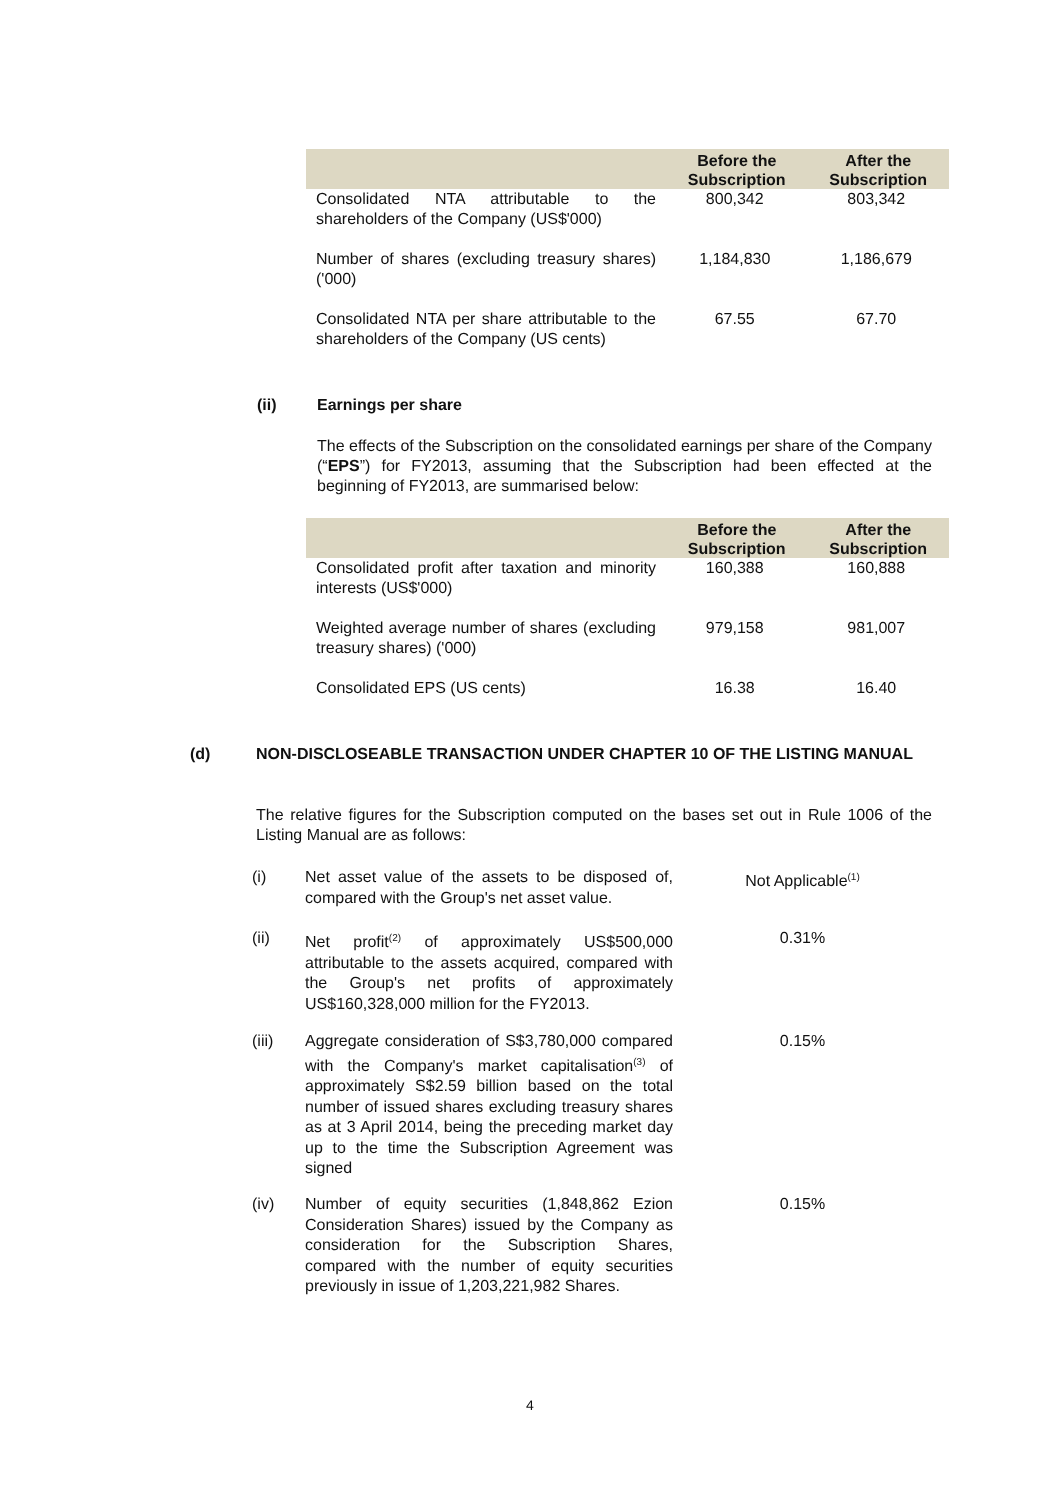| | Before the Subscription | After the Subscription |
| --- | --- | --- |
| Consolidated NTA attributable to the shareholders of the Company (US$'000) | 800,342 | 803,342 |
| Number of shares (excluding treasury shares) ('000) | 1,184,830 | 1,186,679 |
| Consolidated NTA per share attributable to the shareholders of the Company (US cents) | 67.55 | 67.70 |
(ii) Earnings per share
The effects of the Subscription on the consolidated earnings per share of the Company (“EPS”) for FY2013, assuming that the Subscription had been effected at the beginning of FY2013, are summarised below:
| | Before the Subscription | After the Subscription |
| --- | --- | --- |
| Consolidated profit after taxation and minority interests (US$'000) | 160,388 | 160,888 |
| Weighted average number of shares (excluding treasury shares) ('000) | 979,158 | 981,007 |
| Consolidated EPS (US cents) | 16.38 | 16.40 |
(d) NON-DISCLOSEABLE TRANSACTION UNDER CHAPTER 10 OF THE LISTING MANUAL
The relative figures for the Subscription computed on the bases set out in Rule 1006 of the Listing Manual are as follows:
(i) Net asset value of the assets to be disposed of, compared with the Group's net asset value.
Not Applicable<sup>(1)</sup>
(ii) Net profit<sup>(2)</sup> of approximately US$500,000 attributable to the assets acquired, compared with the Group's net profits of approximately US$160,328,000 million for the FY2013.
0.31%
(iii) Aggregate consideration of S$3,780,000 compared with the Company's market capitalisation<sup>(3)</sup> of approximately S$2.59 billion based on the total number of issued shares excluding treasury shares as at 3 April 2014, being the preceding market day up to the time the Subscription Agreement was signed
0.15%
(iv) Number of equity securities (1,848,862 Ezion Consideration Shares) issued by the Company as consideration for the Subscription Shares, compared with the number of equity securities previously in issue of 1,203,221,982 Shares.
0.15%
4